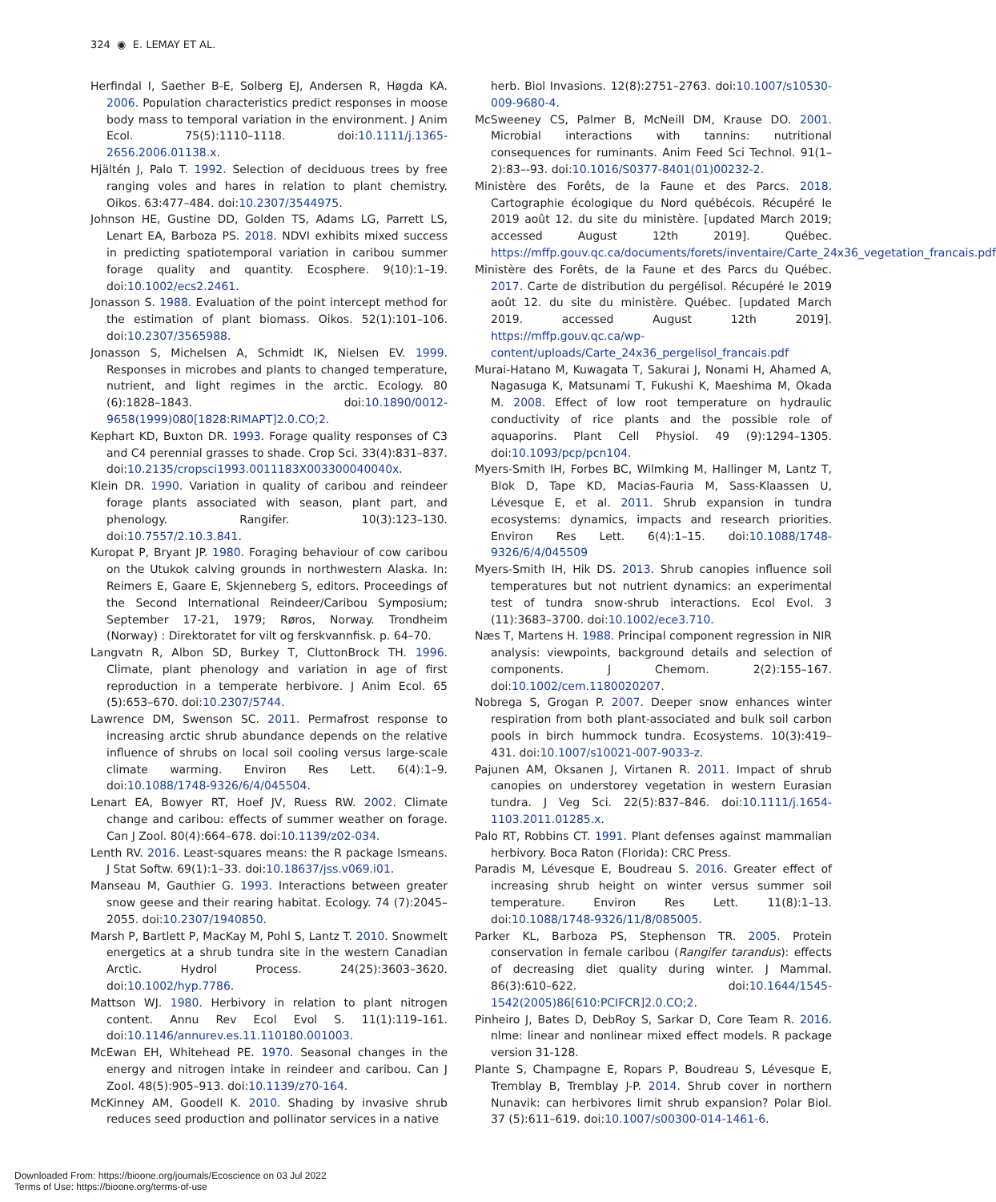324 ◉ E. LEMAY ET AL.
Herfindal I, Saether B-E, Solberg EJ, Andersen R, Høgda KA. 2006. Population characteristics predict responses in moose body mass to temporal variation in the environment. J Anim Ecol. 75(5):1110–1118. doi:10.1111/j.1365-2656.2006.01138.x.
Hjältén J, Palo T. 1992. Selection of deciduous trees by free ranging voles and hares in relation to plant chemistry. Oikos. 63:477–484. doi:10.2307/3544975.
Johnson HE, Gustine DD, Golden TS, Adams LG, Parrett LS, Lenart EA, Barboza PS. 2018. NDVI exhibits mixed success in predicting spatiotemporal variation in caribou summer forage quality and quantity. Ecosphere. 9(10):1–19. doi:10.1002/ecs2.2461.
Jonasson S. 1988. Evaluation of the point intercept method for the estimation of plant biomass. Oikos. 52(1):101–106. doi:10.2307/3565988.
Jonasson S, Michelsen A, Schmidt IK, Nielsen EV. 1999. Responses in microbes and plants to changed temperature, nutrient, and light regimes in the arctic. Ecology. 80 (6):1828–1843. doi:10.1890/0012-9658(1999)080[1828:RIMAPT]2.0.CO;2.
Kephart KD, Buxton DR. 1993. Forage quality responses of C3 and C4 perennial grasses to shade. Crop Sci. 33(4):831–837. doi:10.2135/cropsci1993.0011183X003300040040x.
Klein DR. 1990. Variation in quality of caribou and reindeer forage plants associated with season, plant part, and phenology. Rangifer. 10(3):123–130. doi:10.7557/2.10.3.841.
Kuropat P, Bryant JP. 1980. Foraging behaviour of cow caribou on the Utukok calving grounds in northwestern Alaska. In: Reimers E, Gaare E, Skjenneberg S, editors. Proceedings of the Second International Reindeer/Caribou Symposium; September 17-21, 1979; Røros, Norway. Trondheim (Norway) : Direktoratet for vilt og ferskvannfisk. p. 64–70.
Langvatn R, Albon SD, Burkey T, CluttonBrock TH. 1996. Climate, plant phenology and variation in age of first reproduction in a temperate herbivore. J Anim Ecol. 65 (5):653–670. doi:10.2307/5744.
Lawrence DM, Swenson SC. 2011. Permafrost response to increasing arctic shrub abundance depends on the relative influence of shrubs on local soil cooling versus large-scale climate warming. Environ Res Lett. 6(4):1–9. doi:10.1088/1748-9326/6/4/045504.
Lenart EA, Bowyer RT, Hoef JV, Ruess RW. 2002. Climate change and caribou: effects of summer weather on forage. Can J Zool. 80(4):664–678. doi:10.1139/z02-034.
Lenth RV. 2016. Least-squares means: the R package lsmeans. J Stat Softw. 69(1):1–33. doi:10.18637/jss.v069.i01.
Manseau M, Gauthier G. 1993. Interactions between greater snow geese and their rearing habitat. Ecology. 74 (7):2045–2055. doi:10.2307/1940850.
Marsh P, Bartlett P, MacKay M, Pohl S, Lantz T. 2010. Snowmelt energetics at a shrub tundra site in the western Canadian Arctic. Hydrol Process. 24(25):3603–3620. doi:10.1002/hyp.7786.
Mattson WJ. 1980. Herbivory in relation to plant nitrogen content. Annu Rev Ecol Evol S. 11(1):119–161. doi:10.1146/annurev.es.11.110180.001003.
McEwan EH, Whitehead PE. 1970. Seasonal changes in the energy and nitrogen intake in reindeer and caribou. Can J Zool. 48(5):905–913. doi:10.1139/z70-164.
McKinney AM, Goodell K. 2010. Shading by invasive shrub reduces seed production and pollinator services in a native
herb. Biol Invasions. 12(8):2751–2763. doi:10.1007/s10530-009-9680-4.
McSweeney CS, Palmer B, McNeill DM, Krause DO. 2001. Microbial interactions with tannins: nutritional consequences for ruminants. Anim Feed Sci Technol. 91(1–2):83–-93. doi:10.1016/S0377-8401(01)00232-2.
Ministère des Forêts, de la Faune et des Parcs. 2018. Cartographie écologique du Nord québécois. Récupéré le 2019 août 12. du site du ministère. [updated March 2019; accessed August 12th 2019]. Québec. https://mffp.gouv.qc.ca/documents/forets/inventaire/Carte_24x36_vegetation_francais.pdf
Ministère des Forêts, de la Faune et des Parcs du Québec. 2017. Carte de distribution du pergélisol. Récupéré le 2019 août 12. du site du ministère. Québec. [updated March 2019. accessed August 12th 2019]. https://mffp.gouv.qc.ca/wp-content/uploads/Carte_24x36_pergelisol_francais.pdf
Murai-Hatano M, Kuwagata T, Sakurai J, Nonami H, Ahamed A, Nagasuga K, Matsunami T, Fukushi K, Maeshima M, Okada M. 2008. Effect of low root temperature on hydraulic conductivity of rice plants and the possible role of aquaporins. Plant Cell Physiol. 49 (9):1294–1305. doi:10.1093/pcp/pcn104.
Myers-Smith IH, Forbes BC, Wilmking M, Hallinger M, Lantz T, Blok D, Tape KD, Macias-Fauria M, Sass-Klaassen U, Lévesque E, et al. 2011. Shrub expansion in tundra ecosystems: dynamics, impacts and research priorities. Environ Res Lett. 6(4):1–15. doi:10.1088/1748-9326/6/4/045509
Myers-Smith IH, Hik DS. 2013. Shrub canopies influence soil temperatures but not nutrient dynamics: an experimental test of tundra snow-shrub interactions. Ecol Evol. 3 (11):3683–3700. doi:10.1002/ece3.710.
Næs T, Martens H. 1988. Principal component regression in NIR analysis: viewpoints, background details and selection of components. J Chemom. 2(2):155–167. doi:10.1002/cem.1180020207.
Nobrega S, Grogan P. 2007. Deeper snow enhances winter respiration from both plant-associated and bulk soil carbon pools in birch hummock tundra. Ecosystems. 10(3):419–431. doi:10.1007/s10021-007-9033-z.
Pajunen AM, Oksanen J, Virtanen R. 2011. Impact of shrub canopies on understorey vegetation in western Eurasian tundra. J Veg Sci. 22(5):837–846. doi:10.1111/j.1654-1103.2011.01285.x.
Palo RT, Robbins CT. 1991. Plant defenses against mammalian herbivory. Boca Raton (Florida): CRC Press.
Paradis M, Lévesque E, Boudreau S. 2016. Greater effect of increasing shrub height on winter versus summer soil temperature. Environ Res Lett. 11(8):1–13. doi:10.1088/1748-9326/11/8/085005.
Parker KL, Barboza PS, Stephenson TR. 2005. Protein conservation in female caribou (Rangifer tarandus): effects of decreasing diet quality during winter. J Mammal. 86(3):610–622. doi:10.1644/1545-1542(2005)86[610:PCIFCR]2.0.CO;2.
Pinheiro J, Bates D, DebRoy S, Sarkar D, Core Team R. 2016. nlme: linear and nonlinear mixed effect models. R package version 31-128.
Plante S, Champagne E, Ropars P, Boudreau S, Lévesque E, Tremblay B, Tremblay J-P. 2014. Shrub cover in northern Nunavik: can herbivores limit shrub expansion? Polar Biol. 37 (5):611–619. doi:10.1007/s00300-014-1461-6.
Downloaded From: https://bioone.org/journals/Ecoscience on 03 Jul 2022
Terms of Use: https://bioone.org/terms-of-use